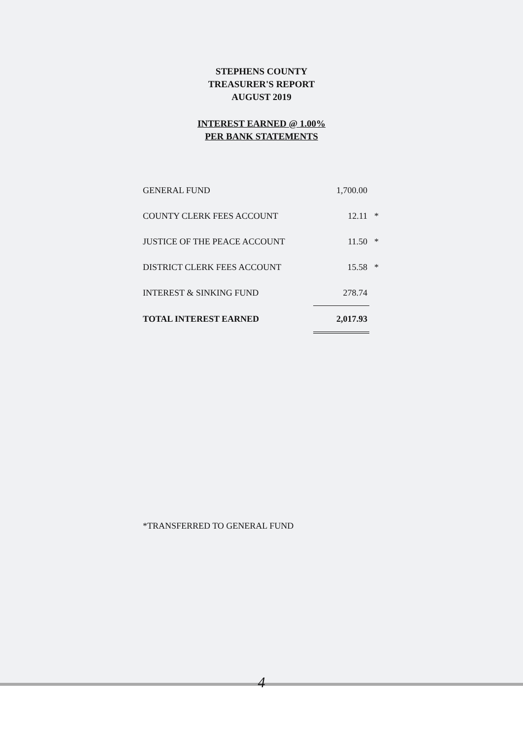STEPHENS COUNTY
TREASURER'S REPORT
AUGUST 2019
INTEREST EARNED @ 1.00%
PER BANK STATEMENTS
| GENERAL FUND | 1,700.00 | |
| COUNTY CLERK FEES ACCOUNT | 12.11 | * |
| JUSTICE OF THE PEACE ACCOUNT | 11.50 | * |
| DISTRICT CLERK FEES ACCOUNT | 15.58 | * |
| INTEREST & SINKING FUND | 278.74 | |
| TOTAL INTEREST EARNED | 2,017.93 | |
*TRANSFERRED TO GENERAL FUND
4